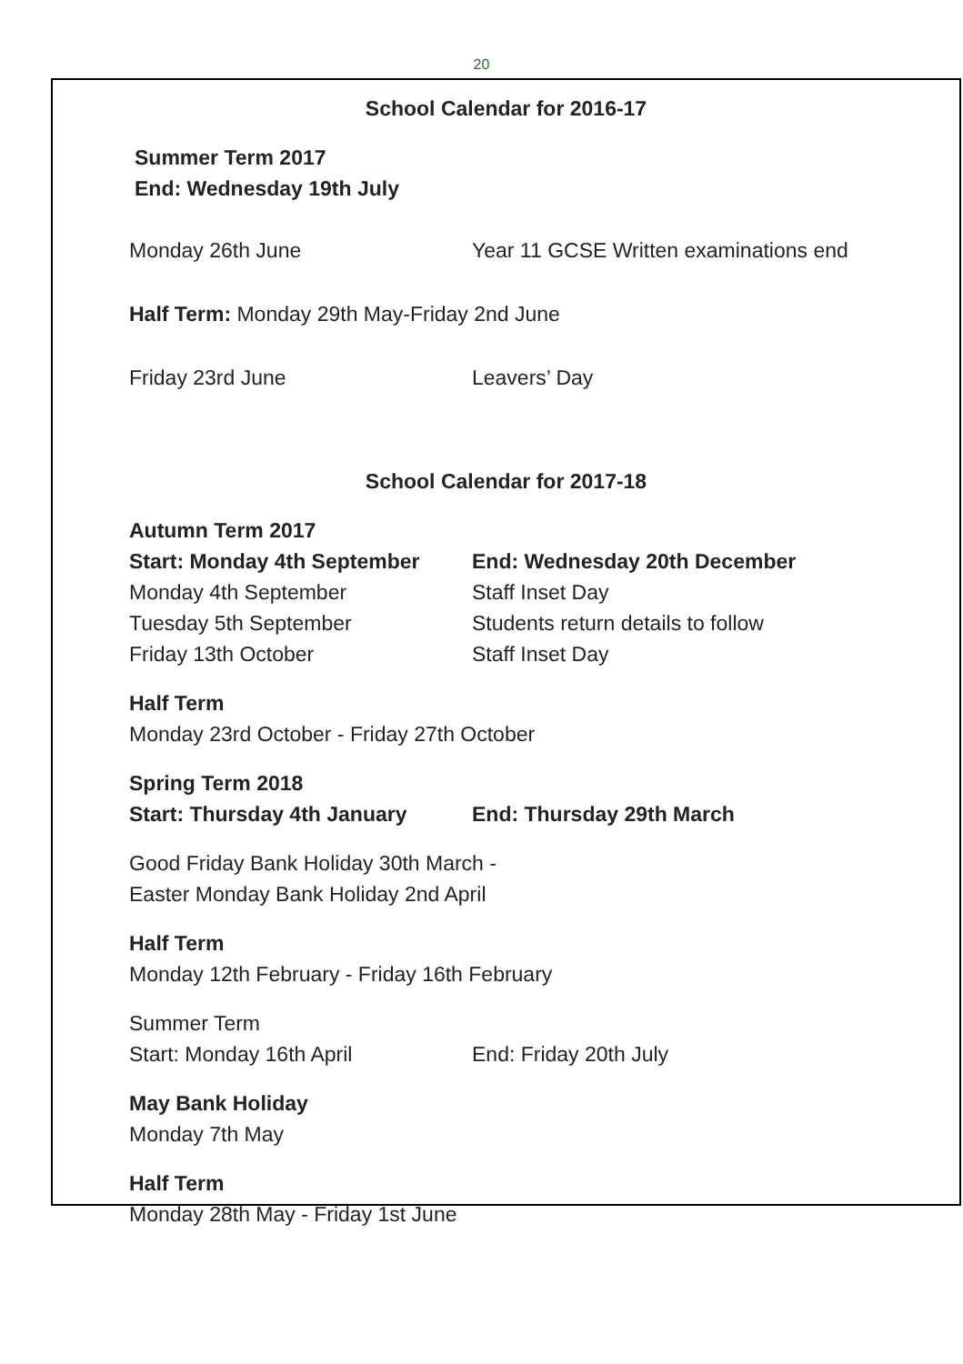20
School Calendar for 2016-17
Summer Term 2017
End: Wednesday 19th July
Monday 26th June Year 11 GCSE Written examinations end
Half Term: Monday 29th May-Friday 2nd June
Friday 23rd June Leavers’ Day
School Calendar for 2017-18
Autumn Term 2017
Start: Monday 4th September End: Wednesday 20th December
Monday 4th September Staff Inset Day
Tuesday 5th September Students return details to follow
Friday 13th October Staff Inset Day
Half Term
Monday 23rd October - Friday 27th October
Spring Term 2018
Start: Thursday 4th January End: Thursday 29th March
Good Friday Bank Holiday 30th March -
Easter Monday Bank Holiday 2nd April
Half Term
Monday 12th February - Friday 16th February
Summer Term
Start: Monday 16th April End: Friday 20th July
May Bank Holiday
Monday 7th May
Half Term
Monday 28th May - Friday 1st June